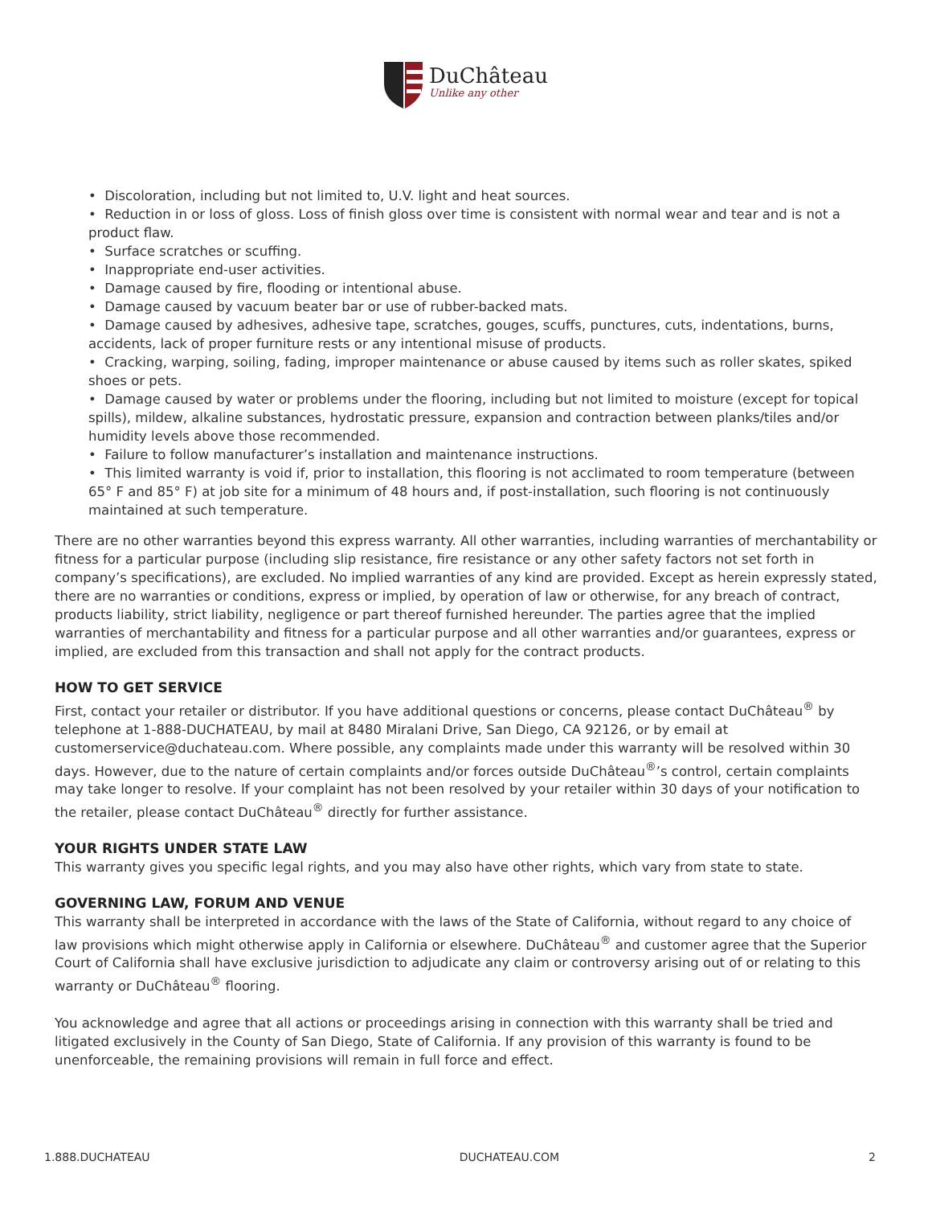DuChâteau
Unlike any other
• Discoloration, including but not limited to, U.V. light and heat sources.
• Reduction in or loss of gloss. Loss of finish gloss over time is consistent with normal wear and tear and is not a product flaw.
• Surface scratches or scuffing.
• Inappropriate end-user activities.
• Damage caused by fire, flooding or intentional abuse.
• Damage caused by vacuum beater bar or use of rubber-backed mats.
• Damage caused by adhesives, adhesive tape, scratches, gouges, scuffs, punctures, cuts, indentations, burns, accidents, lack of proper furniture rests or any intentional misuse of products.
• Cracking, warping, soiling, fading, improper maintenance or abuse caused by items such as roller skates, spiked shoes or pets.
• Damage caused by water or problems under the flooring, including but not limited to moisture (except for topical spills), mildew, alkaline substances, hydrostatic pressure, expansion and contraction between planks/tiles and/or humidity levels above those recommended.
• Failure to follow manufacturer’s installation and maintenance instructions.
• This limited warranty is void if, prior to installation, this flooring is not acclimated to room temperature (between 65° F and 85° F) at job site for a minimum of 48 hours and, if post-installation, such flooring is not continuously maintained at such temperature.
There are no other warranties beyond this express warranty. All other warranties, including warranties of merchantability or fitness for a particular purpose (including slip resistance, fire resistance or any other safety factors not set forth in company’s specifications), are excluded. No implied warranties of any kind are provided. Except as herein expressly stated, there are no warranties or conditions, express or implied, by operation of law or otherwise, for any breach of contract, products liability, strict liability, negligence or part thereof furnished hereunder. The parties agree that the implied warranties of merchantability and fitness for a particular purpose and all other warranties and/or guarantees, express or implied, are excluded from this transaction and shall not apply for the contract products.
HOW TO GET SERVICE
First, contact your retailer or distributor. If you have additional questions or concerns, please contact DuChâteau<sup>®</sup> by telephone at 1-888-DUCHATEAU, by mail at 8480 Miralani Drive, San Diego, CA 92126, or by email at customerservice@duchateau.com. Where possible, any complaints made under this warranty will be resolved within 30 days. However, due to the nature of certain complaints and/or forces outside DuChâteau<sup>®</sup>’s control, certain complaints may take longer to resolve. If your complaint has not been resolved by your retailer within 30 days of your notification to the retailer, please contact DuChâteau<sup>®</sup> directly for further assistance.
YOUR RIGHTS UNDER STATE LAW
This warranty gives you specific legal rights, and you may also have other rights, which vary from state to state.
GOVERNING LAW, FORUM AND VENUE
This warranty shall be interpreted in accordance with the laws of the State of California, without regard to any choice of law provisions which might otherwise apply in California or elsewhere. DuChâteau<sup>®</sup> and customer agree that the Superior Court of California shall have exclusive jurisdiction to adjudicate any claim or controversy arising out of or relating to this warranty or DuChâteau<sup>®</sup> flooring.
You acknowledge and agree that all actions or proceedings arising in connection with this warranty shall be tried and litigated exclusively in the County of San Diego, State of California. If any provision of this warranty is found to be unenforceable, the remaining provisions will remain in full force and effect.
1.888.DUCHATEAU DUCHATEAU.COM 2